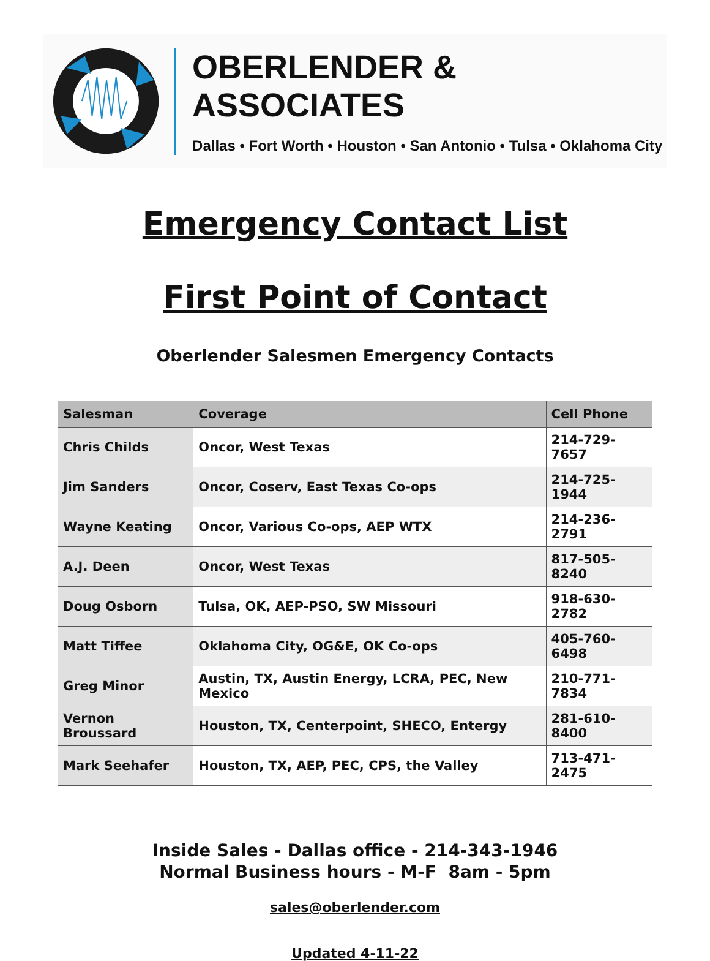OBERLENDER & ASSOCIATES
Dallas • Fort Worth • Houston • San Antonio • Tulsa • Oklahoma City
Emergency Contact List
First Point of Contact
Oberlender Salesmen Emergency Contacts
| Salesman | Coverage | Cell Phone |
| --- | --- | --- |
| Chris Childs | Oncor, West Texas | 214-729-7657 |
| Jim Sanders | Oncor, Coserv, East Texas Co-ops | 214-725-1944 |
| Wayne Keating | Oncor, Various Co-ops, AEP WTX | 214-236-2791 |
| A.J. Deen | Oncor, West Texas | 817-505-8240 |
| Doug Osborn | Tulsa, OK, AEP-PSO, SW Missouri | 918-630-2782 |
| Matt Tiffee | Oklahoma City, OG&E, OK Co-ops | 405-760-6498 |
| Greg Minor | Austin, TX, Austin Energy, LCRA, PEC, New Mexico | 210-771-7834 |
| Vernon Broussard | Houston, TX, Centerpoint, SHECO, Entergy | 281-610-8400 |
| Mark Seehafer | Houston, TX, AEP, PEC, CPS, the Valley | 713-471-2475 |
Inside Sales - Dallas office - 214-343-1946
Normal Business hours - M-F 8am - 5pm
sales@oberlender.com
Updated 4-11-22